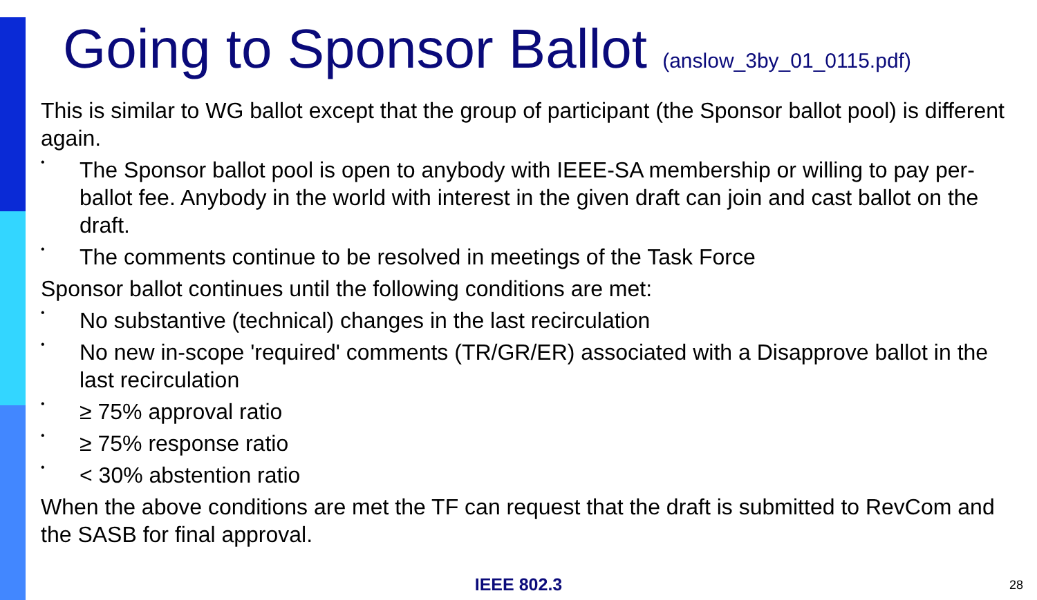Going to Sponsor Ballot (anslow_3by_01_0115.pdf)
This is similar to WG ballot except that the group of participant (the Sponsor ballot pool) is different again.
•
The Sponsor ballot pool is open to anybody with IEEE-SA membership or willing to pay per-ballot fee. Anybody in the world with interest in the given draft can join and cast ballot on the draft.
•
The comments continue to be resolved in meetings of the Task Force
Sponsor ballot continues until the following conditions are met:
•
No substantive (technical) changes in the last recirculation
•
No new in-scope 'required' comments (TR/GR/ER) associated with a Disapprove ballot in the last recirculation
•
≥ 75% approval ratio
•
≥ 75% response ratio
•
< 30% abstention ratio
When the above conditions are met the TF can request that the draft is submitted to RevCom and the SASB for final approval.
IEEE 802.3 28